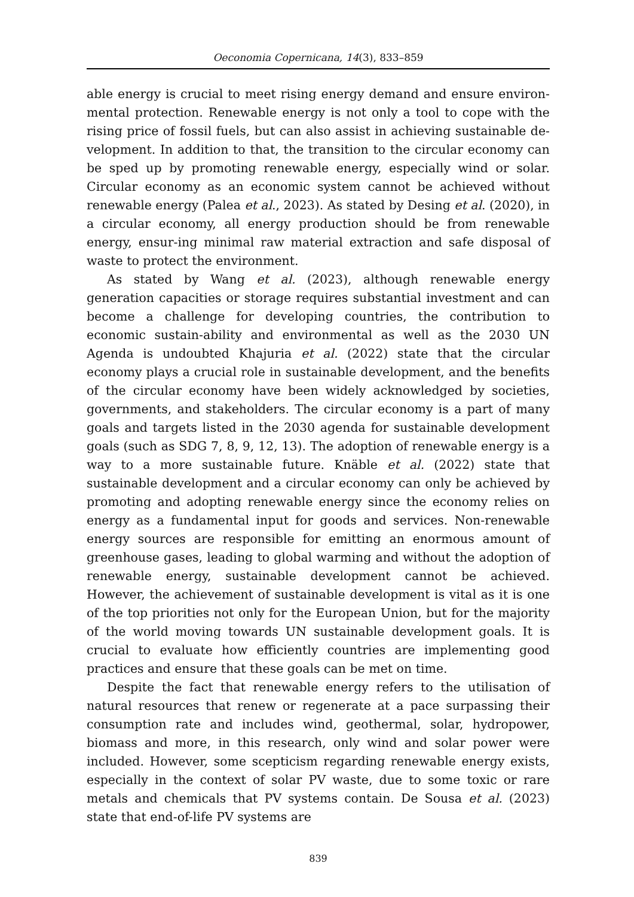Oeconomia Copernicana, 14(3), 833–859
able energy is crucial to meet rising energy demand and ensure environ-mental protection. Renewable energy is not only a tool to cope with the rising price of fossil fuels, but can also assist in achieving sustainable de-velopment. In addition to that, the transition to the circular economy can be sped up by promoting renewable energy, especially wind or solar. Circular economy as an economic system cannot be achieved without renewable energy (Palea et al., 2023). As stated by Desing et al. (2020), in a circular economy, all energy production should be from renewable energy, ensur-ing minimal raw material extraction and safe disposal of waste to protect the environment.
As stated by Wang et al. (2023), although renewable energy generation capacities or storage requires substantial investment and can become a challenge for developing countries, the contribution to economic sustain-ability and environmental as well as the 2030 UN Agenda is undoubted Khajuria et al. (2022) state that the circular economy plays a crucial role in sustainable development, and the benefits of the circular economy have been widely acknowledged by societies, governments, and stakeholders. The circular economy is a part of many goals and targets listed in the 2030 agenda for sustainable development goals (such as SDG 7, 8, 9, 12, 13). The adoption of renewable energy is a way to a more sustainable future. Knäble et al. (2022) state that sustainable development and a circular economy can only be achieved by promoting and adopting renewable energy since the economy relies on energy as a fundamental input for goods and services. Non-renewable energy sources are responsible for emitting an enormous amount of greenhouse gases, leading to global warming and without the adoption of renewable energy, sustainable development cannot be achieved. However, the achievement of sustainable development is vital as it is one of the top priorities not only for the European Union, but for the majority of the world moving towards UN sustainable development goals. It is crucial to evaluate how efficiently countries are implementing good practices and ensure that these goals can be met on time.
Despite the fact that renewable energy refers to the utilisation of natural resources that renew or regenerate at a pace surpassing their consumption rate and includes wind, geothermal, solar, hydropower, biomass and more, in this research, only wind and solar power were included. However, some scepticism regarding renewable energy exists, especially in the context of solar PV waste, due to some toxic or rare metals and chemicals that PV systems contain. De Sousa et al. (2023) state that end-of-life PV systems are
839